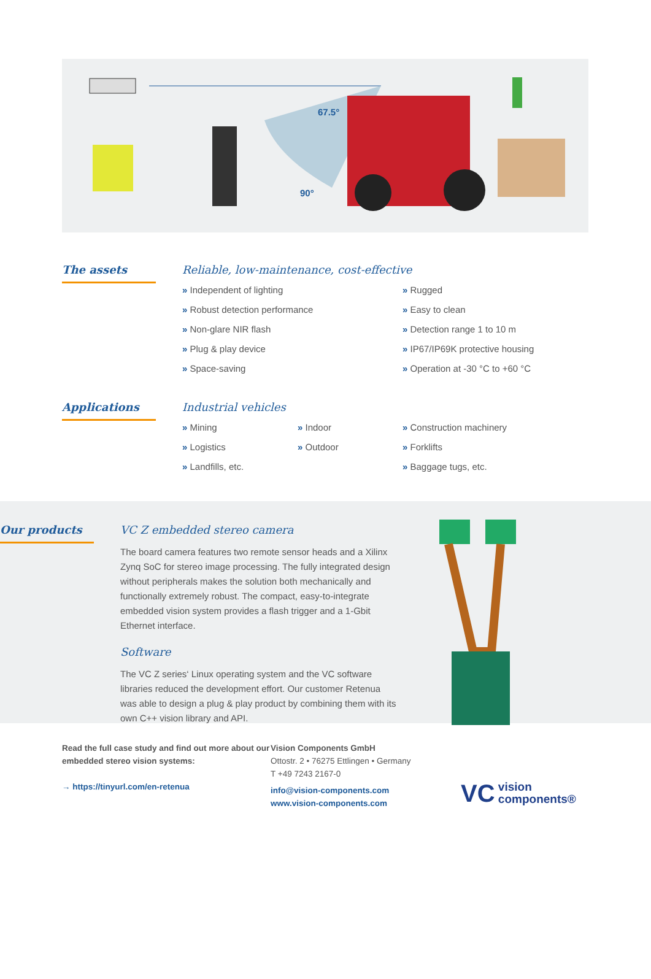67.5°
90°
The assets
Reliable, low-maintenance, cost-effective
» Independent of lighting » Rugged » Robust detection performance » Easy to clean » Non-glare NIR flash » Detection range 1 to 10 m » Plug & play device » IP67/IP69K protective housing » Space-saving » Operation at -30 °C to +60 °C
Applications
Industrial vehicles
» Mining » Indoor » Construction machinery » Logistics » Outdoor » Forklifts » Landfills, etc. » Baggage tugs, etc.
Our products
VC Z embedded stereo camera
The board camera features two remote sensor heads and a Xilinx Zynq SoC for stereo image processing. The fully integrated design without peripherals makes the solution both mechanically and functionally extremely robust. The compact, easy-to-integrate embedded vision system provides a flash trigger and a 1-Gbit Ethernet interface.
Software
The VC Z series‘ Linux operating system and the VC software libraries reduced the development effort. Our customer Retenua was able to design a plug & play product by combining them with its own C++ vision library and API.
Read the full case study and find out more about our embedded stereo vision systems:
→ https://tinyurl.com/en-retenua
Vision Components GmbH
Ottostr. 2 • 76275 Ettlingen • Germany
T +49 7243 2167-0
info@vision-components.com
www.vision-components.com
VC vision
components®